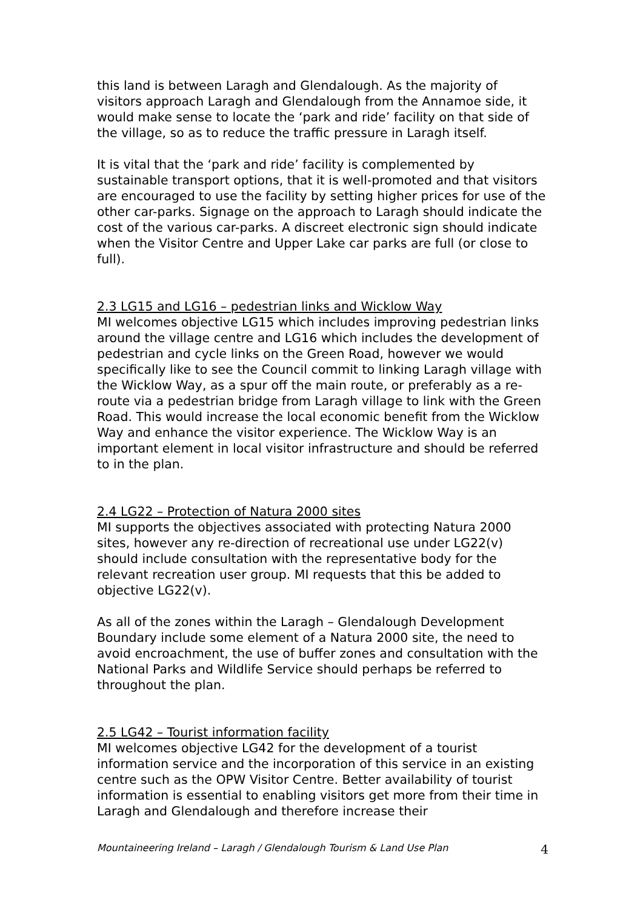this land is between Laragh and Glendalough. As the majority of visitors approach Laragh and Glendalough from the Annamoe side, it would make sense to locate the ‘park and ride’ facility on that side of the village, so as to reduce the traffic pressure in Laragh itself.
It is vital that the ‘park and ride’ facility is complemented by sustainable transport options, that it is well-promoted and that visitors are encouraged to use the facility by setting higher prices for use of the other car-parks. Signage on the approach to Laragh should indicate the cost of the various car-parks. A discreet electronic sign should indicate when the Visitor Centre and Upper Lake car parks are full (or close to full).
2.3 LG15 and LG16 – pedestrian links and Wicklow Way
MI welcomes objective LG15 which includes improving pedestrian links around the village centre and LG16 which includes the development of pedestrian and cycle links on the Green Road, however we would specifically like to see the Council commit to linking Laragh village with the Wicklow Way, as a spur off the main route, or preferably as a re-route via a pedestrian bridge from Laragh village to link with the Green Road. This would increase the local economic benefit from the Wicklow Way and enhance the visitor experience. The Wicklow Way is an important element in local visitor infrastructure and should be referred to in the plan.
2.4 LG22 – Protection of Natura 2000 sites
MI supports the objectives associated with protecting Natura 2000 sites, however any re-direction of recreational use under LG22(v) should include consultation with the representative body for the relevant recreation user group. MI requests that this be added to objective LG22(v).
As all of the zones within the Laragh – Glendalough Development Boundary include some element of a Natura 2000 site, the need to avoid encroachment, the use of buffer zones and consultation with the National Parks and Wildlife Service should perhaps be referred to throughout the plan.
2.5 LG42 – Tourist information facility
MI welcomes objective LG42 for the development of a tourist information service and the incorporation of this service in an existing centre such as the OPW Visitor Centre. Better availability of tourist information is essential to enabling visitors get more from their time in Laragh and Glendalough and therefore increase their
Mountaineering Ireland – Laragh / Glendalough Tourism & Land Use Plan 4